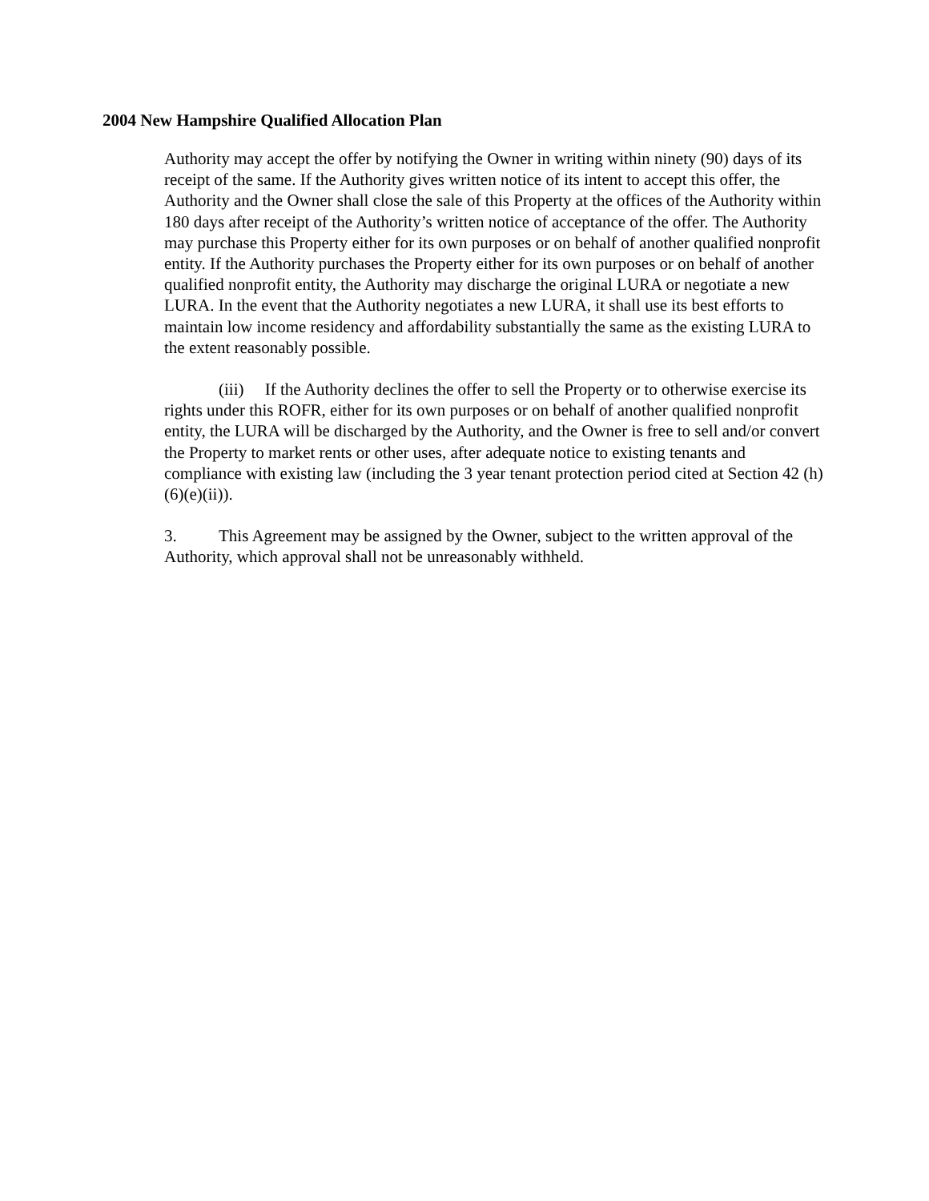2004 New Hampshire Qualified Allocation Plan
Authority may accept the offer by notifying the Owner in writing within ninety (90) days of its receipt of the same. If the Authority gives written notice of its intent to accept this offer, the Authority and the Owner shall close the sale of this Property at the offices of the Authority within 180 days after receipt of the Authority’s written notice of acceptance of the offer. The Authority may purchase this Property either for its own purposes or on behalf of another qualified nonprofit entity. If the Authority purchases the Property either for its own purposes or on behalf of another qualified nonprofit entity, the Authority may discharge the original LURA or negotiate a new LURA. In the event that the Authority negotiates a new LURA, it shall use its best efforts to maintain low income residency and affordability substantially the same as the existing LURA to the extent reasonably possible.
(iii) If the Authority declines the offer to sell the Property or to otherwise exercise its rights under this ROFR, either for its own purposes or on behalf of another qualified nonprofit entity, the LURA will be discharged by the Authority, and the Owner is free to sell and/or convert the Property to market rents or other uses, after adequate notice to existing tenants and compliance with existing law (including the 3 year tenant protection period cited at Section 42 (h)(6)(e)(ii)).
3. This Agreement may be assigned by the Owner, subject to the written approval of the Authority, which approval shall not be unreasonably withheld.